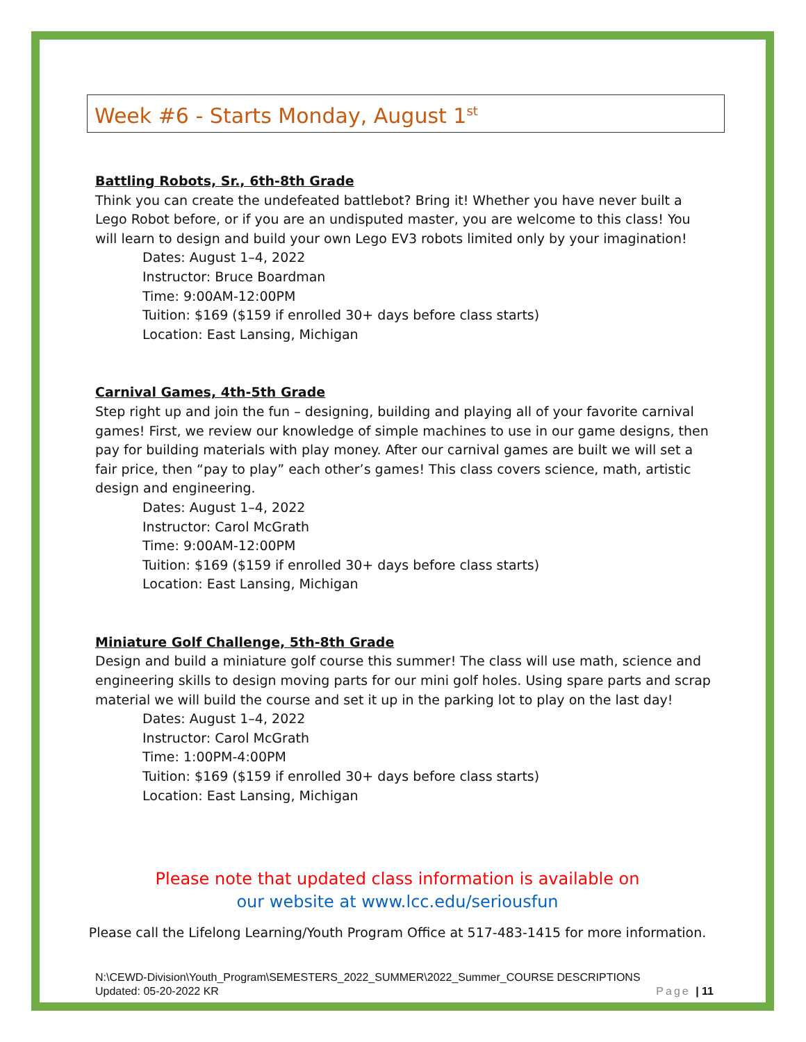Week #6 - Starts Monday, August 1<sup>st</sup>
Battling Robots, Sr., 6th-8th Grade
Think you can create the undefeated battlebot? Bring it! Whether you have never built a Lego Robot before, or if you are an undisputed master, you are welcome to this class! You will learn to design and build your own Lego EV3 robots limited only by your imagination!
Dates: August 1–4, 2022
Instructor: Bruce Boardman
Time: 9:00AM-12:00PM
Tuition: $169 ($159 if enrolled 30+ days before class starts)
Location: East Lansing, Michigan
Carnival Games, 4th-5th Grade
Step right up and join the fun – designing, building and playing all of your favorite carnival games! First, we review our knowledge of simple machines to use in our game designs, then pay for building materials with play money. After our carnival games are built we will set a fair price, then “pay to play” each other’s games! This class covers science, math, artistic design and engineering.
Dates: August 1–4, 2022
Instructor: Carol McGrath
Time: 9:00AM-12:00PM
Tuition: $169 ($159 if enrolled 30+ days before class starts)
Location: East Lansing, Michigan
Miniature Golf Challenge, 5th-8th Grade
Design and build a miniature golf course this summer! The class will use math, science and engineering skills to design moving parts for our mini golf holes. Using spare parts and scrap material we will build the course and set it up in the parking lot to play on the last day!
Dates: August 1–4, 2022
Instructor: Carol McGrath
Time: 1:00PM-4:00PM
Tuition: $169 ($159 if enrolled 30+ days before class starts)
Location: East Lansing, Michigan
Please note that updated class information is available on
our website at www.lcc.edu/seriousfun
Please call the Lifelong Learning/Youth Program Office at 517-483-1415 for more information.
N:\CEWD-Division\Youth_Program\SEMESTERS_2022_SUMMER\2022_Summer_COURSE DESCRIPTIONS
Updated: 05-20-2022 KR Page | 11